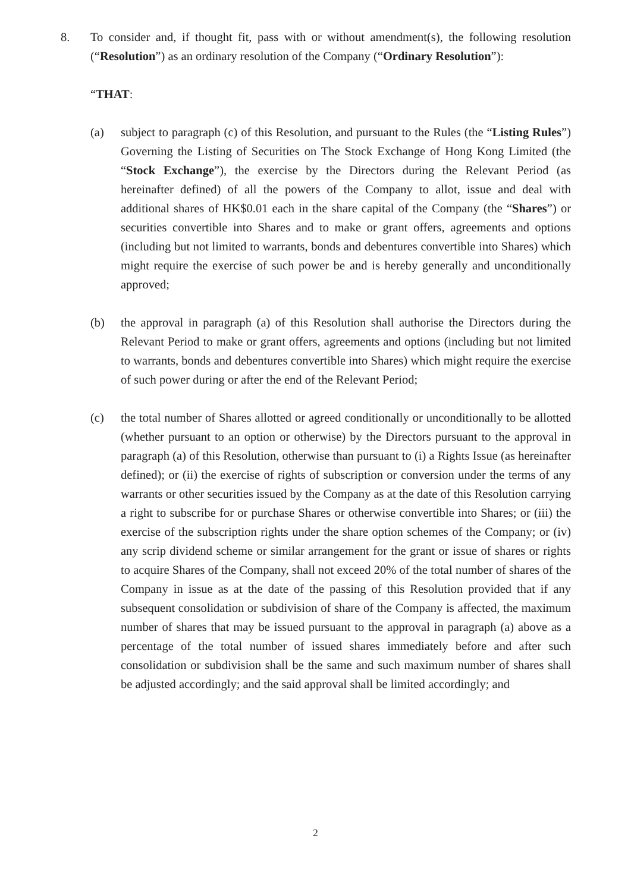8. To consider and, if thought fit, pass with or without amendment(s), the following resolution (“Resolution”) as an ordinary resolution of the Company (“Ordinary Resolution”):
“THAT:
(a) subject to paragraph (c) of this Resolution, and pursuant to the Rules (the “Listing Rules”) Governing the Listing of Securities on The Stock Exchange of Hong Kong Limited (the “Stock Exchange”), the exercise by the Directors during the Relevant Period (as hereinafter defined) of all the powers of the Company to allot, issue and deal with additional shares of HK$0.01 each in the share capital of the Company (the “Shares”) or securities convertible into Shares and to make or grant offers, agreements and options (including but not limited to warrants, bonds and debentures convertible into Shares) which might require the exercise of such power be and is hereby generally and unconditionally approved;
(b) the approval in paragraph (a) of this Resolution shall authorise the Directors during the Relevant Period to make or grant offers, agreements and options (including but not limited to warrants, bonds and debentures convertible into Shares) which might require the exercise of such power during or after the end of the Relevant Period;
(c) the total number of Shares allotted or agreed conditionally or unconditionally to be allotted (whether pursuant to an option or otherwise) by the Directors pursuant to the approval in paragraph (a) of this Resolution, otherwise than pursuant to (i) a Rights Issue (as hereinafter defined); or (ii) the exercise of rights of subscription or conversion under the terms of any warrants or other securities issued by the Company as at the date of this Resolution carrying a right to subscribe for or purchase Shares or otherwise convertible into Shares; or (iii) the exercise of the subscription rights under the share option schemes of the Company; or (iv) any scrip dividend scheme or similar arrangement for the grant or issue of shares or rights to acquire Shares of the Company, shall not exceed 20% of the total number of shares of the Company in issue as at the date of the passing of this Resolution provided that if any subsequent consolidation or subdivision of share of the Company is affected, the maximum number of shares that may be issued pursuant to the approval in paragraph (a) above as a percentage of the total number of issued shares immediately before and after such consolidation or subdivision shall be the same and such maximum number of shares shall be adjusted accordingly; and the said approval shall be limited accordingly; and
2